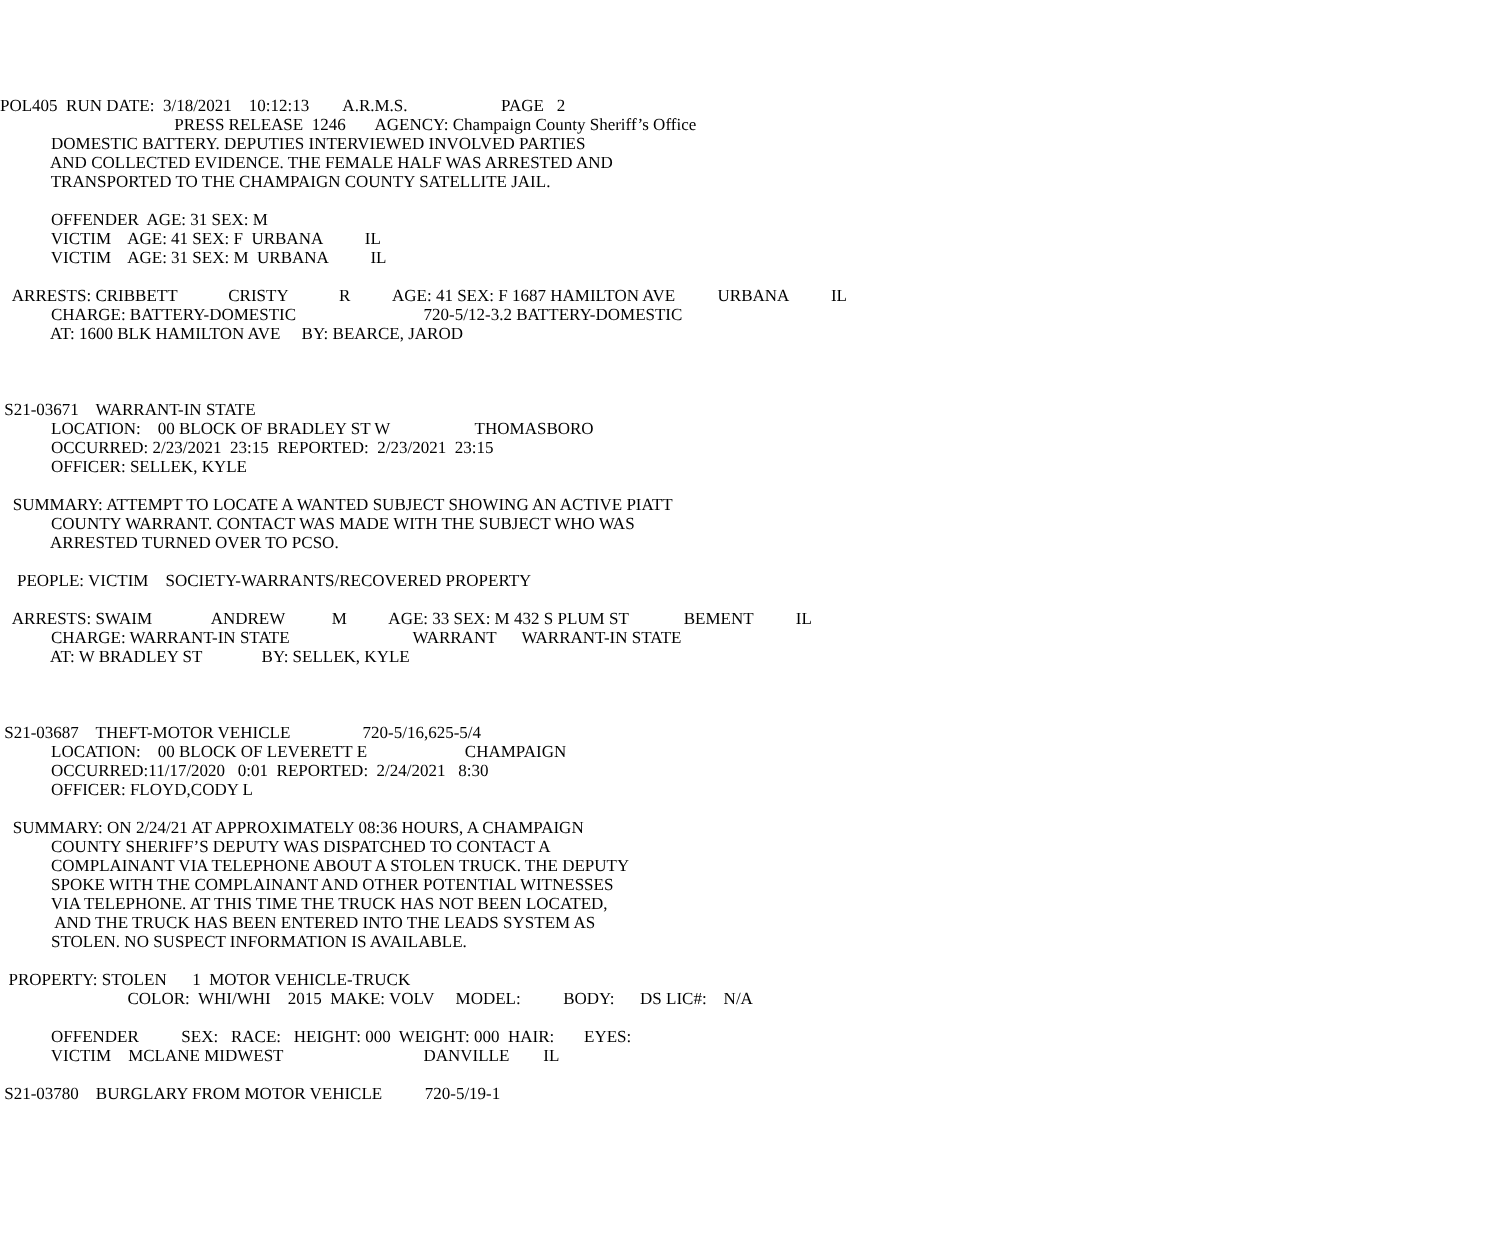POL405 RUN DATE: 3/18/2021 10:12:13 A.R.M.S. PAGE 2
PRESS RELEASE 1246 AGENCY: Champaign County Sheriff’s Office
DOMESTIC BATTERY. DEPUTIES INTERVIEWED INVOLVED PARTIES
AND COLLECTED EVIDENCE. THE FEMALE HALF WAS ARRESTED AND
TRANSPORTED TO THE CHAMPAIGN COUNTY SATELLITE JAIL.
OFFENDER AGE: 31 SEX: M
VICTIM AGE: 41 SEX: F URBANA IL
VICTIM AGE: 31 SEX: M URBANA IL
ARRESTS: CRIBBETT CRISTY R AGE: 41 SEX: F 1687 HAMILTON AVE URBANA IL
CHARGE: BATTERY-DOMESTIC 720-5/12-3.2 BATTERY-DOMESTIC
AT: 1600 BLK HAMILTON AVE BY: BEARCE, JAROD
S21-03671 WARRANT-IN STATE
LOCATION: 00 BLOCK OF BRADLEY ST W THOMASBORO
OCCURRED: 2/23/2021 23:15 REPORTED: 2/23/2021 23:15
OFFICER: SELLEK, KYLE
SUMMARY: ATTEMPT TO LOCATE A WANTED SUBJECT SHOWING AN ACTIVE PIATT
COUNTY WARRANT. CONTACT WAS MADE WITH THE SUBJECT WHO WAS
ARRESTED TURNED OVER TO PCSO.
PEOPLE: VICTIM SOCIETY-WARRANTS/RECOVERED PROPERTY
ARRESTS: SWAIM ANDREW M AGE: 33 SEX: M 432 S PLUM ST BEMENT IL
CHARGE: WARRANT-IN STATE WARRANT WARRANT-IN STATE
AT: W BRADLEY ST BY: SELLEK, KYLE
S21-03687 THEFT-MOTOR VEHICLE 720-5/16,625-5/4
LOCATION: 00 BLOCK OF LEVERETT E CHAMPAIGN
OCCURRED:11/17/2020 0:01 REPORTED: 2/24/2021 8:30
OFFICER: FLOYD,CODY L
SUMMARY: ON 2/24/21 AT APPROXIMATELY 08:36 HOURS, A CHAMPAIGN
COUNTY SHERIFF’S DEPUTY WAS DISPATCHED TO CONTACT A
COMPLAINANT VIA TELEPHONE ABOUT A STOLEN TRUCK. THE DEPUTY
SPOKE WITH THE COMPLAINANT AND OTHER POTENTIAL WITNESSES
VIA TELEPHONE. AT THIS TIME THE TRUCK HAS NOT BEEN LOCATED,
AND THE TRUCK HAS BEEN ENTERED INTO THE LEADS SYSTEM AS
STOLEN. NO SUSPECT INFORMATION IS AVAILABLE.
PROPERTY: STOLEN 1 MOTOR VEHICLE-TRUCK
COLOR: WHI/WHI 2015 MAKE: VOLV MODEL: BODY: DS LIC#: N/A
OFFENDER SEX: RACE: HEIGHT: 000 WEIGHT: 000 HAIR: EYES:
VICTIM MCLANE MIDWEST DANVILLE IL
S21-03780 BURGLARY FROM MOTOR VEHICLE 720-5/19-1